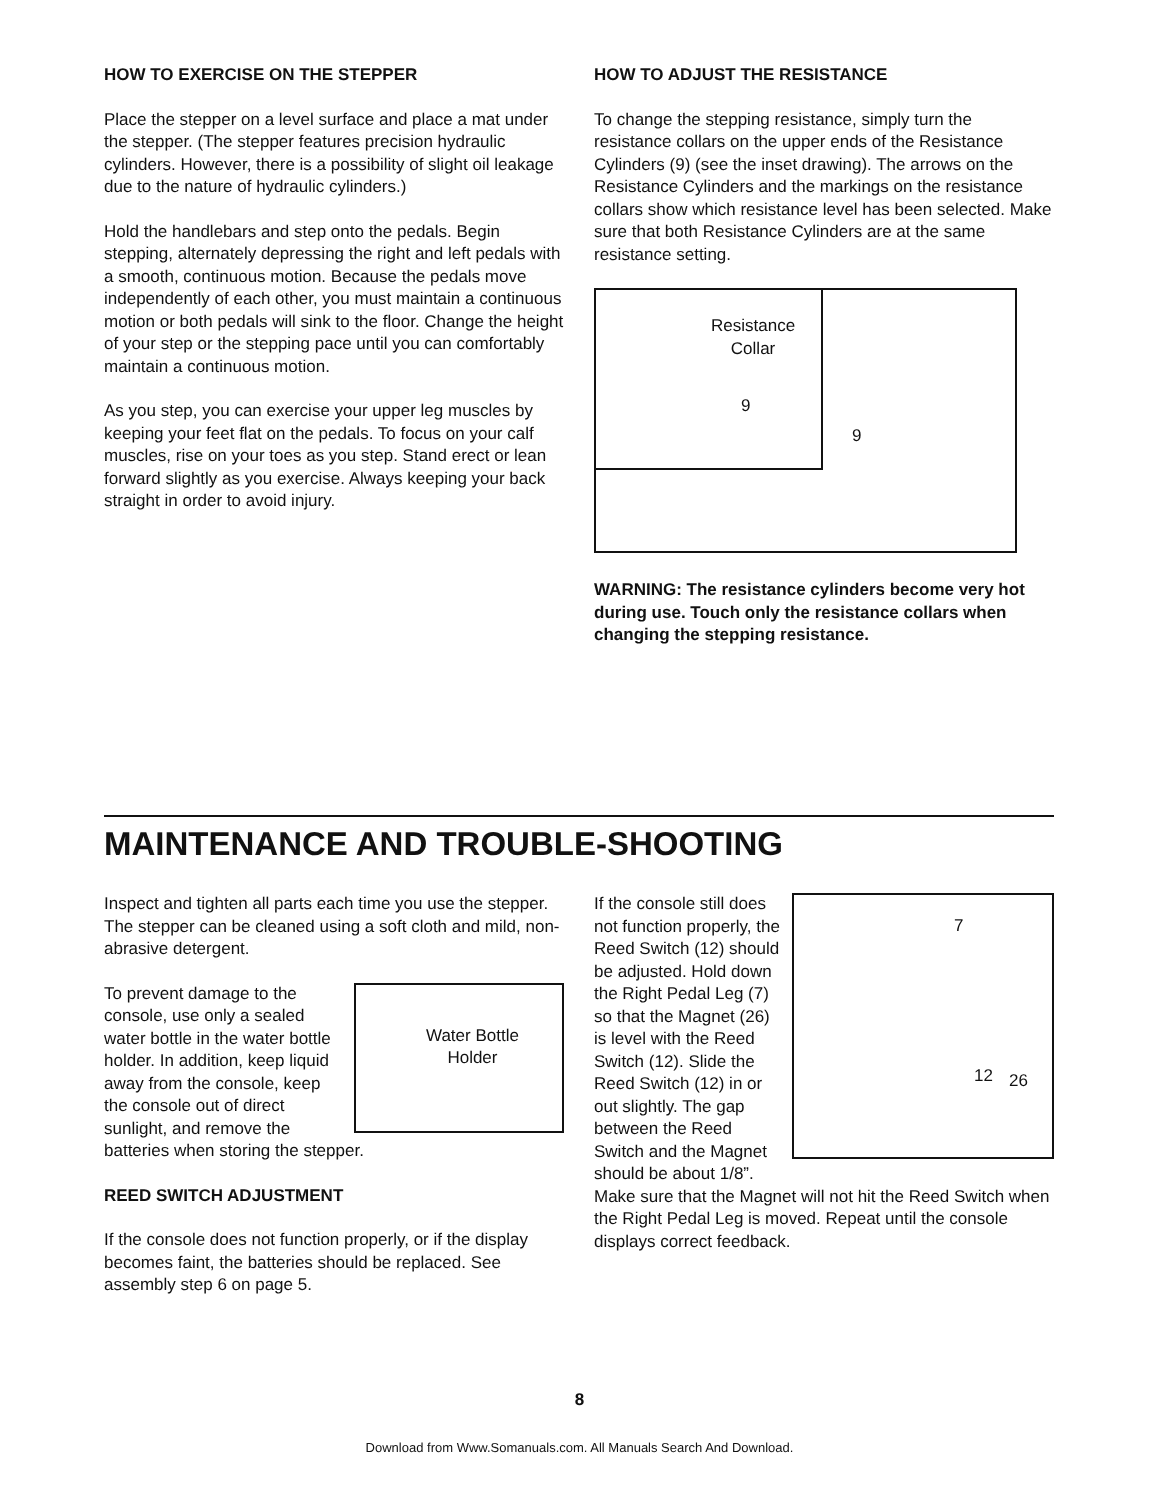HOW TO EXERCISE ON THE STEPPER
Place the stepper on a level surface and place a mat under the stepper. (The stepper features precision hydraulic cylinders. However, there is a possibility of slight oil leakage due to the nature of hydraulic cylinders.)
Hold the handlebars and step onto the pedals. Begin stepping, alternately depressing the right and left pedals with a smooth, continuous motion. Because the pedals move independently of each other, you must maintain a continuous motion or both pedals will sink to the floor. Change the height of your step or the stepping pace until you can comfortably maintain a continuous motion.
As you step, you can exercise your upper leg muscles by keeping your feet flat on the pedals. To focus on your calf muscles, rise on your toes as you step. Stand erect or lean forward slightly as you exercise. Always keeping your back straight in order to avoid injury.
HOW TO ADJUST THE RESISTANCE
To change the stepping resistance, simply turn the resistance collars on the upper ends of the Resistance Cylinders (9) (see the inset drawing). The arrows on the Resistance Cylinders and the markings on the resistance collars show which resistance level has been selected. Make sure that both Resistance Cylinders are at the same resistance setting.
Resistance
Collar
9
9
WARNING: The resistance cylinders become very hot during use. Touch only the resistance collars when changing the stepping resistance.
MAINTENANCE AND TROUBLE-SHOOTING
Inspect and tighten all parts each time you use the stepper. The stepper can be cleaned using a soft cloth and mild, non-abrasive detergent.
Water Bottle
Holder
To prevent damage to the console, use only a sealed water bottle in the water bottle holder. In addition, keep liquid away from the console, keep the console out of direct sunlight, and remove the batteries when storing the stepper.
REED SWITCH ADJUSTMENT
If the console does not function properly, or if the display becomes faint, the batteries should be replaced. See assembly step 6 on page 5.
7
12 26
If the console still does not function properly, the Reed Switch (12) should be adjusted. Hold down the Right Pedal Leg (7) so that the Magnet (26) is level with the Reed Switch (12). Slide the Reed Switch (12) in or out slightly. The gap between the Reed Switch and the Magnet should be about 1/8”. Make sure that the Magnet will not hit the Reed Switch when the Right Pedal Leg is moved. Repeat until the console displays correct feedback.
8
Download from Www.Somanuals.com. All Manuals Search And Download.